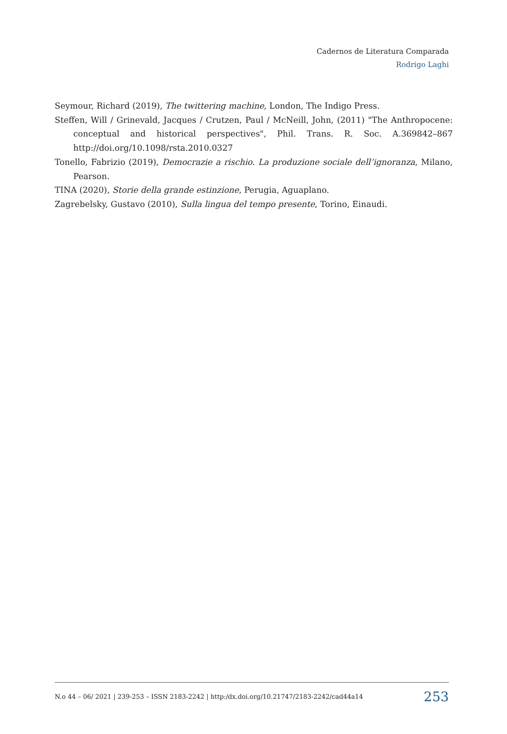Cadernos de Literatura Comparada
Rodrigo Laghi
Seymour, Richard (2019), The twittering machine, London, The Indigo Press.
Steffen, Will / Grinevald, Jacques / Crutzen, Paul / McNeill, John, (2011) "The Anthropocene: conceptual and historical perspectives", Phil. Trans. R. Soc. A.369842–867 http://doi.org/10.1098/rsta.2010.0327
Tonello, Fabrizio (2019), Democrazie a rischio. La produzione sociale dell’ignoranza, Milano, Pearson.
TINA (2020), Storie della grande estinzione, Perugia, Aguaplano.
Zagrebelsky, Gustavo (2010), Sulla lingua del tempo presente, Torino, Einaudi.
N.o 44 – 06/ 2021 | 239-253 – ISSN 2183-2242 | http:/dx.doi.org/10.21747/2183-2242/cad44a14 253